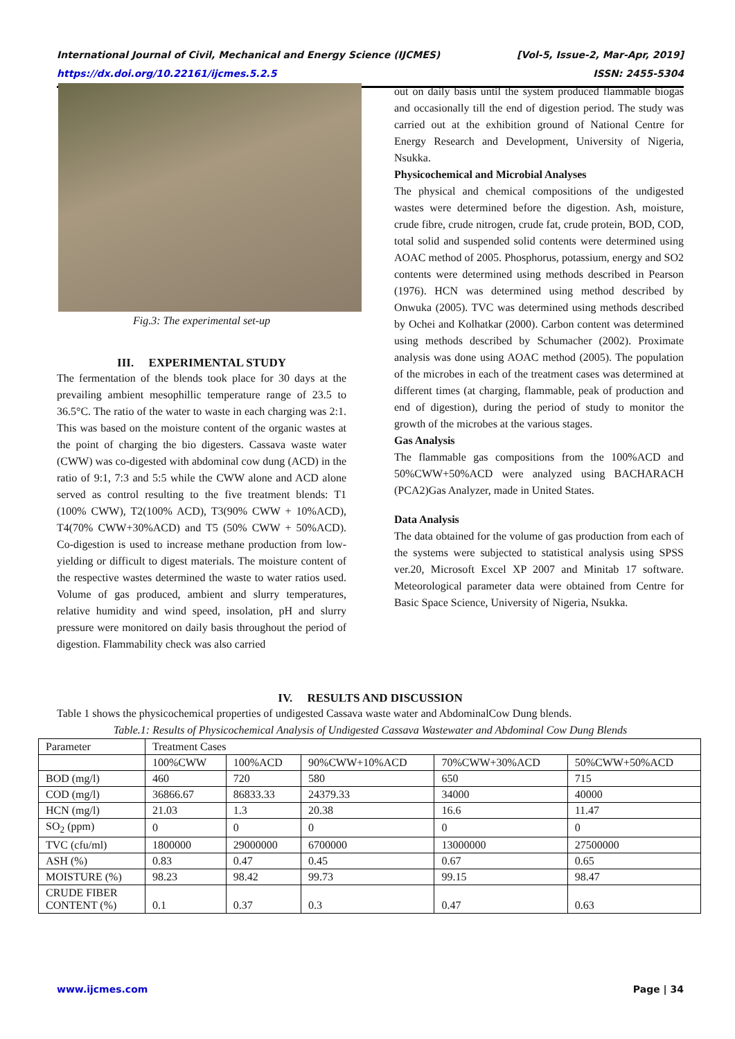International Journal of Civil, Mechanical and Energy Science (IJCMES) [Vol-5, Issue-2, Mar-Apr, 2019]
https://dx.doi.org/10.22161/ijcmes.5.2.5 ISSN: 2455-5304
Fig.3: The experimental set-up
III. EXPERIMENTAL STUDY
The fermentation of the blends took place for 30 days at the prevailing ambient mesophillic temperature range of 23.5 to 36.5°C. The ratio of the water to waste in each charging was 2:1. This was based on the moisture content of the organic wastes at the point of charging the bio digesters. Cassava waste water (CWW) was co-digested with abdominal cow dung (ACD) in the ratio of 9:1, 7:3 and 5:5 while the CWW alone and ACD alone served as control resulting to the five treatment blends: T1 (100% CWW), T2(100% ACD), T3(90% CWW + 10%ACD), T4(70% CWW+30%ACD) and T5 (50% CWW + 50%ACD). Co-digestion is used to increase methane production from low-yielding or difficult to digest materials. The moisture content of the respective wastes determined the waste to water ratios used. Volume of gas produced, ambient and slurry temperatures, relative humidity and wind speed, insolation, pH and slurry pressure were monitored on daily basis throughout the period of digestion. Flammability check was also carried
out on daily basis until the system produced flammable biogas and occasionally till the end of digestion period. The study was carried out at the exhibition ground of National Centre for Energy Research and Development, University of Nigeria, Nsukka.
Physicochemical and Microbial Analyses
The physical and chemical compositions of the undigested wastes were determined before the digestion. Ash, moisture, crude fibre, crude nitrogen, crude fat, crude protein, BOD, COD, total solid and suspended solid contents were determined using AOAC method of 2005. Phosphorus, potassium, energy and SO2 contents were determined using methods described in Pearson (1976). HCN was determined using method described by Onwuka (2005). TVC was determined using methods described by Ochei and Kolhatkar (2000). Carbon content was determined using methods described by Schumacher (2002). Proximate analysis was done using AOAC method (2005). The population of the microbes in each of the treatment cases was determined at different times (at charging, flammable, peak of production and end of digestion), during the period of study to monitor the growth of the microbes at the various stages.
Gas Analysis
The flammable gas compositions from the 100%ACD and 50%CWW+50%ACD were analyzed using BACHARACH (PCA2)Gas Analyzer, made in United States.
Data Analysis
The data obtained for the volume of gas production from each of the systems were subjected to statistical analysis using SPSS ver.20, Microsoft Excel XP 2007 and Minitab 17 software. Meteorological parameter data were obtained from Centre for Basic Space Science, University of Nigeria, Nsukka.
IV. RESULTS AND DISCUSSION
Table 1 shows the physicochemical properties of undigested Cassava waste water and AbdominalCow Dung blends.
Table.1: Results of Physicochemical Analysis of Undigested Cassava Wastewater and Abdominal Cow Dung Blends
| Parameter | Treatment Cases | | | | |
| | 100%CWW | 100%ACD | 90%CWW+10%ACD | 70%CWW+30%ACD | 50%CWW+50%ACD |
| BOD (mg/l) | 460 | 720 | 580 | 650 | 715 |
| COD (mg/l) | 36866.67 | 86833.33 | 24379.33 | 34000 | 40000 |
| HCN (mg/l) | 21.03 | 1.3 | 20.38 | 16.6 | 11.47 |
| SO<sub>2</sub> (ppm) | 0 | 0 | 0 | 0 | 0 |
| TVC (cfu/ml) | 1800000 | 29000000 | 6700000 | 13000000 | 27500000 |
| ASH (%) | 0.83 | 0.47 | 0.45 | 0.67 | 0.65 |
| MOISTURE (%) | 98.23 | 98.42 | 99.73 | 99.15 | 98.47 |
| CRUDE FIBER CONTENT (%) | 0.1 | 0.37 | 0.3 | 0.47 | 0.63 |
www.ijcmes.com Page | 34